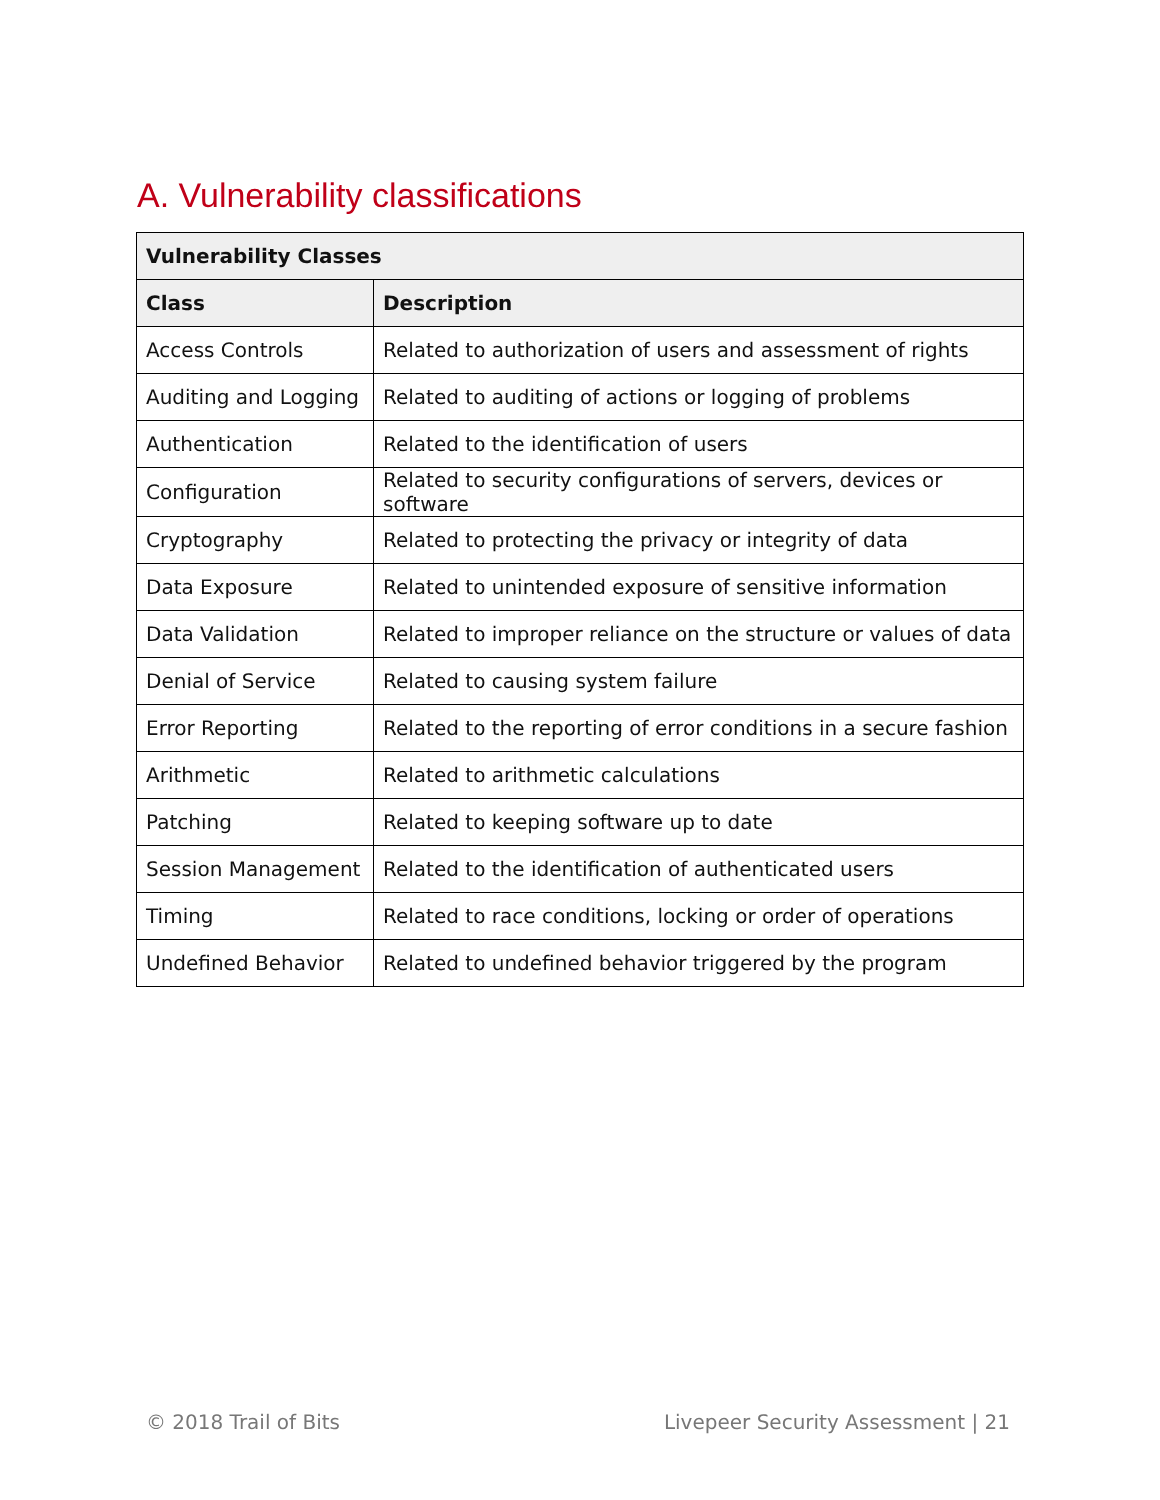A. Vulnerability classifications
| Vulnerability Classes | |
| --- | --- |
| Class | Description |
| Access Controls | Related to authorization of users and assessment of rights |
| Auditing and Logging | Related to auditing of actions or logging of problems |
| Authentication | Related to the identification of users |
| Configuration | Related to security configurations of servers, devices or software |
| Cryptography | Related to protecting the privacy or integrity of data |
| Data Exposure | Related to unintended exposure of sensitive information |
| Data Validation | Related to improper reliance on the structure or values of data |
| Denial of Service | Related to causing system failure |
| Error Reporting | Related to the reporting of error conditions in a secure fashion |
| Arithmetic | Related to arithmetic calculations |
| Patching | Related to keeping software up to date |
| Session Management | Related to the identification of authenticated users |
| Timing | Related to race conditions, locking or order of operations |
| Undefined Behavior | Related to undefined behavior triggered by the program |
© 2018 Trail of Bits
Livepeer Security Assessment | 21